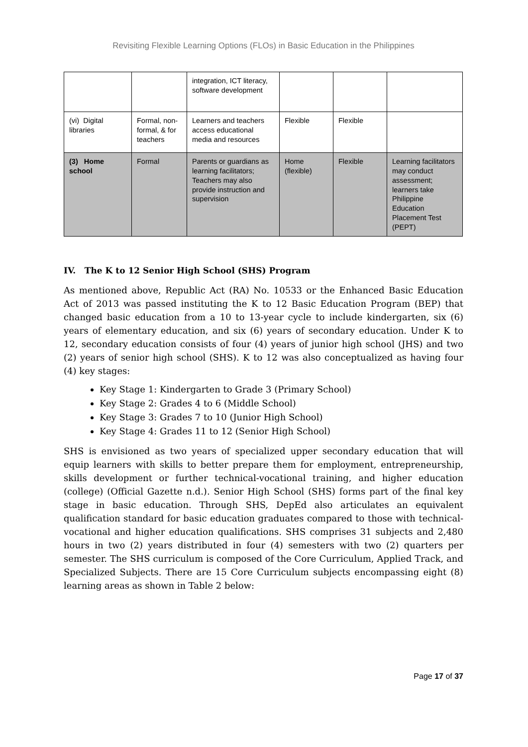Revisiting Flexible Learning Options (FLOs) in Basic Education in the Philippines
| | | integration, ICT literacy, software development | | | |
| (vi) Digital libraries | Formal, non-formal, & for teachers | Learners and teachers access educational media and resources | Flexible | Flexible | |
| (3) Home school | Formal | Parents or guardians as learning facilitators; Teachers may also provide instruction and supervision | Home (flexible) | Flexible | Learning facilitators may conduct assessment; learners take Philippine Education Placement Test (PEPT) |
IV. The K to 12 Senior High School (SHS) Program
As mentioned above, Republic Act (RA) No. 10533 or the Enhanced Basic Education Act of 2013 was passed instituting the K to 12 Basic Education Program (BEP) that changed basic education from a 10 to 13-year cycle to include kindergarten, six (6) years of elementary education, and six (6) years of secondary education. Under K to 12, secondary education consists of four (4) years of junior high school (JHS) and two (2) years of senior high school (SHS). K to 12 was also conceptualized as having four (4) key stages:
Key Stage 1: Kindergarten to Grade 3 (Primary School)
Key Stage 2: Grades 4 to 6 (Middle School)
Key Stage 3: Grades 7 to 10 (Junior High School)
Key Stage 4: Grades 11 to 12 (Senior High School)
SHS is envisioned as two years of specialized upper secondary education that will equip learners with skills to better prepare them for employment, entrepreneurship, skills development or further technical-vocational training, and higher education (college) (Official Gazette n.d.). Senior High School (SHS) forms part of the final key stage in basic education. Through SHS, DepEd also articulates an equivalent qualification standard for basic education graduates compared to those with technical-vocational and higher education qualifications. SHS comprises 31 subjects and 2,480 hours in two (2) years distributed in four (4) semesters with two (2) quarters per semester. The SHS curriculum is composed of the Core Curriculum, Applied Track, and Specialized Subjects. There are 15 Core Curriculum subjects encompassing eight (8) learning areas as shown in Table 2 below:
Page 17 of 37